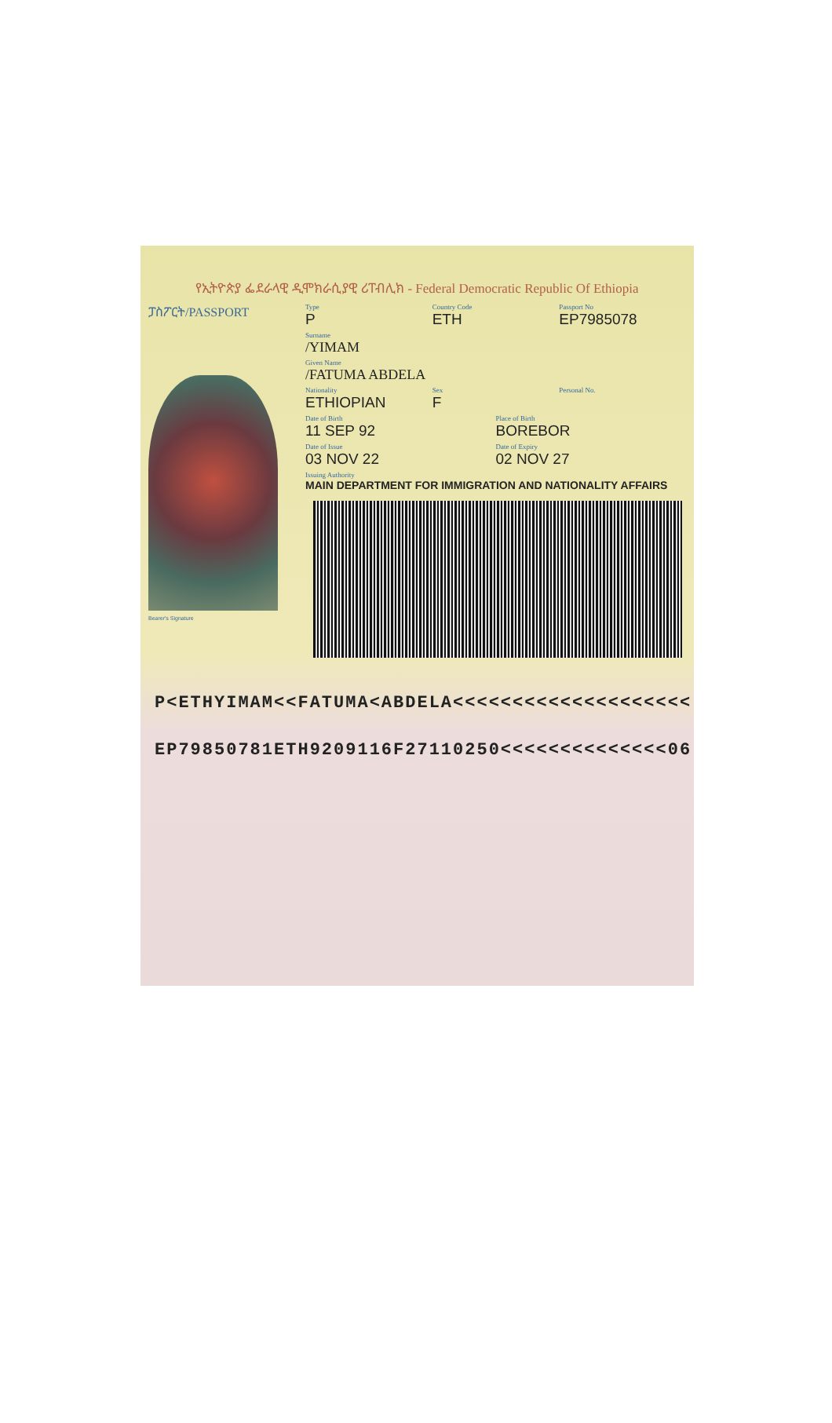የኢትዮጵያ ፌደራላዊ ዲሞክራሲያዊ ሪፐብሊክ - Federal Democratic Republic Of Ethiopia
ፓስፖርት/PASSPORT
Bearer's Signature
Type
P
Country Code
ETH
Passport No
EP7985078
Surname
/YIMAM
Given Name
/FATUMA ABDELA
Nationality
ETHIOPIAN
Sex
F
Personal No.
Date of Birth
11 SEP 92
Place of Birth
BOREBOR
Date of Issue
03 NOV 22
Date of Expiry
02 NOV 27
Issuing Authority
MAIN DEPARTMENT FOR IMMIGRATION AND NATIONALITY AFFAIRS
P<ETHYIMAM<<FATUMA<ABDELA<<<<<<<<<<<<<<<<<<<<
EP79850781ETH9209116F27110250<<<<<<<<<<<<<<06